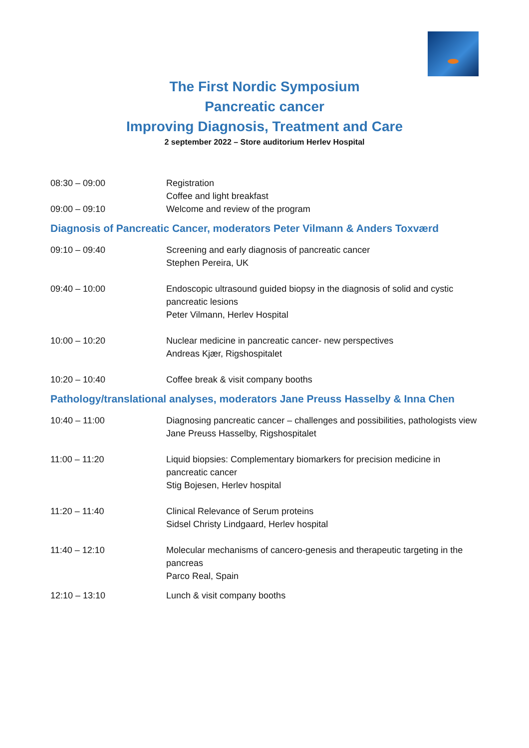The First Nordic Symposium
Pancreatic cancer
Improving Diagnosis, Treatment and Care
2 september 2022 – Store auditorium Herlev Hospital
| 08:30 – 09:00 | Registration Coffee and light breakfast |
| 09:00 – 09:10 | Welcome and review of the program |
Diagnosis of Pancreatic Cancer, moderators Peter Vilmann & Anders Toxværd
| 09:10 – 09:40 | Screening and early diagnosis of pancreatic cancer Stephen Pereira, UK |
| 09:40 – 10:00 | Endoscopic ultrasound guided biopsy in the diagnosis of solid and cystic pancreatic lesions Peter Vilmann, Herlev Hospital |
| 10:00 – 10:20 | Nuclear medicine in pancreatic cancer- new perspectives Andreas Kjær, Rigshospitalet |
| 10:20 – 10:40 | Coffee break & visit company booths |
Pathology/translational analyses, moderators Jane Preuss Hasselby & Inna Chen
| 10:40 – 11:00 | Diagnosing pancreatic cancer – challenges and possibilities, pathologists view Jane Preuss Hasselby, Rigshospitalet |
| 11:00 – 11:20 | Liquid biopsies: Complementary biomarkers for precision medicine in pancreatic cancer Stig Bojesen, Herlev hospital |
| 11:20 – 11:40 | Clinical Relevance of Serum proteins Sidsel Christy Lindgaard, Herlev hospital |
| 11:40 – 12:10 | Molecular mechanisms of cancero-genesis and therapeutic targeting in the pancreas Parco Real, Spain |
| 12:10 – 13:10 | Lunch & visit company booths |